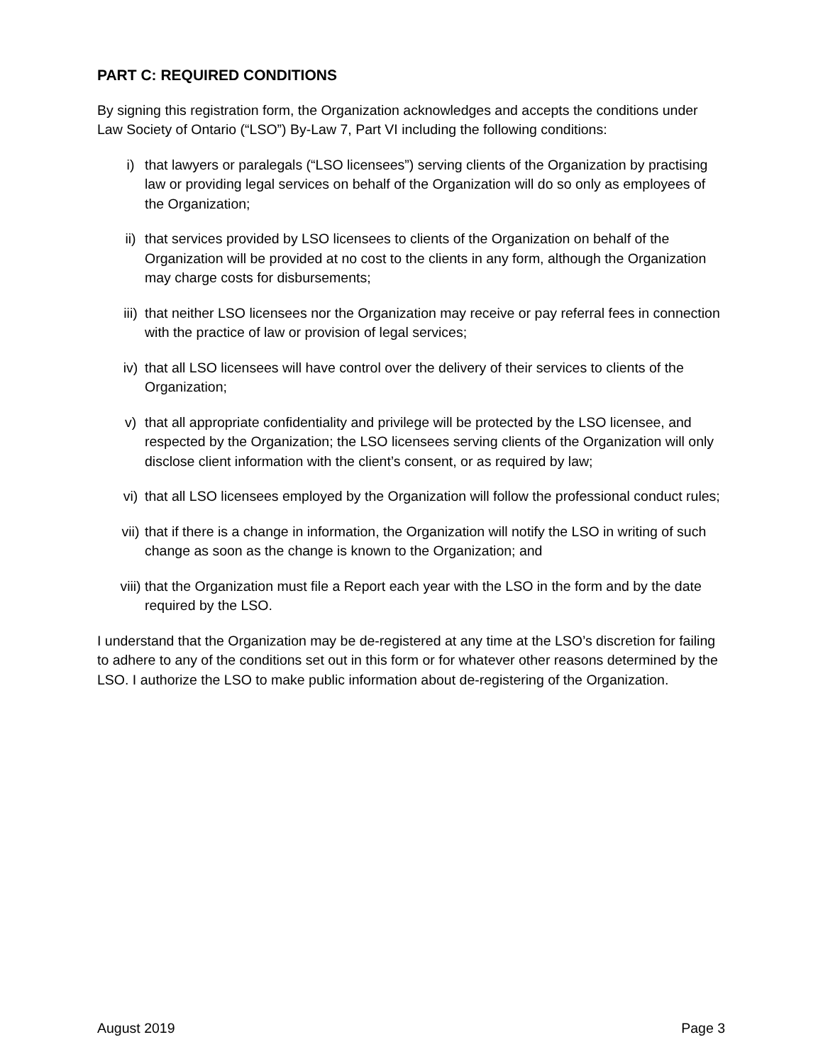PART C: REQUIRED CONDITIONS
By signing this registration form, the Organization acknowledges and accepts the conditions under Law Society of Ontario (“LSO”) By-Law 7, Part VI including the following conditions:
i) that lawyers or paralegals (“LSO licensees”) serving clients of the Organization by practising law or providing legal services on behalf of the Organization will do so only as employees of the Organization;
ii) that services provided by LSO licensees to clients of the Organization on behalf of the Organization will be provided at no cost to the clients in any form, although the Organization may charge costs for disbursements;
iii) that neither LSO licensees nor the Organization may receive or pay referral fees in connection with the practice of law or provision of legal services;
iv) that all LSO licensees will have control over the delivery of their services to clients of the Organization;
v) that all appropriate confidentiality and privilege will be protected by the LSO licensee, and respected by the Organization; the LSO licensees serving clients of the Organization will only disclose client information with the client’s consent, or as required by law;
vi) that all LSO licensees employed by the Organization will follow the professional conduct rules;
vii) that if there is a change in information, the Organization will notify the LSO in writing of such change as soon as the change is known to the Organization; and
viii) that the Organization must file a Report each year with the LSO in the form and by the date required by the LSO.
I understand that the Organization may be de-registered at any time at the LSO’s discretion for failing to adhere to any of the conditions set out in this form or for whatever other reasons determined by the LSO. I authorize the LSO to make public information about de-registering of the Organization.
August 2019 Page 3